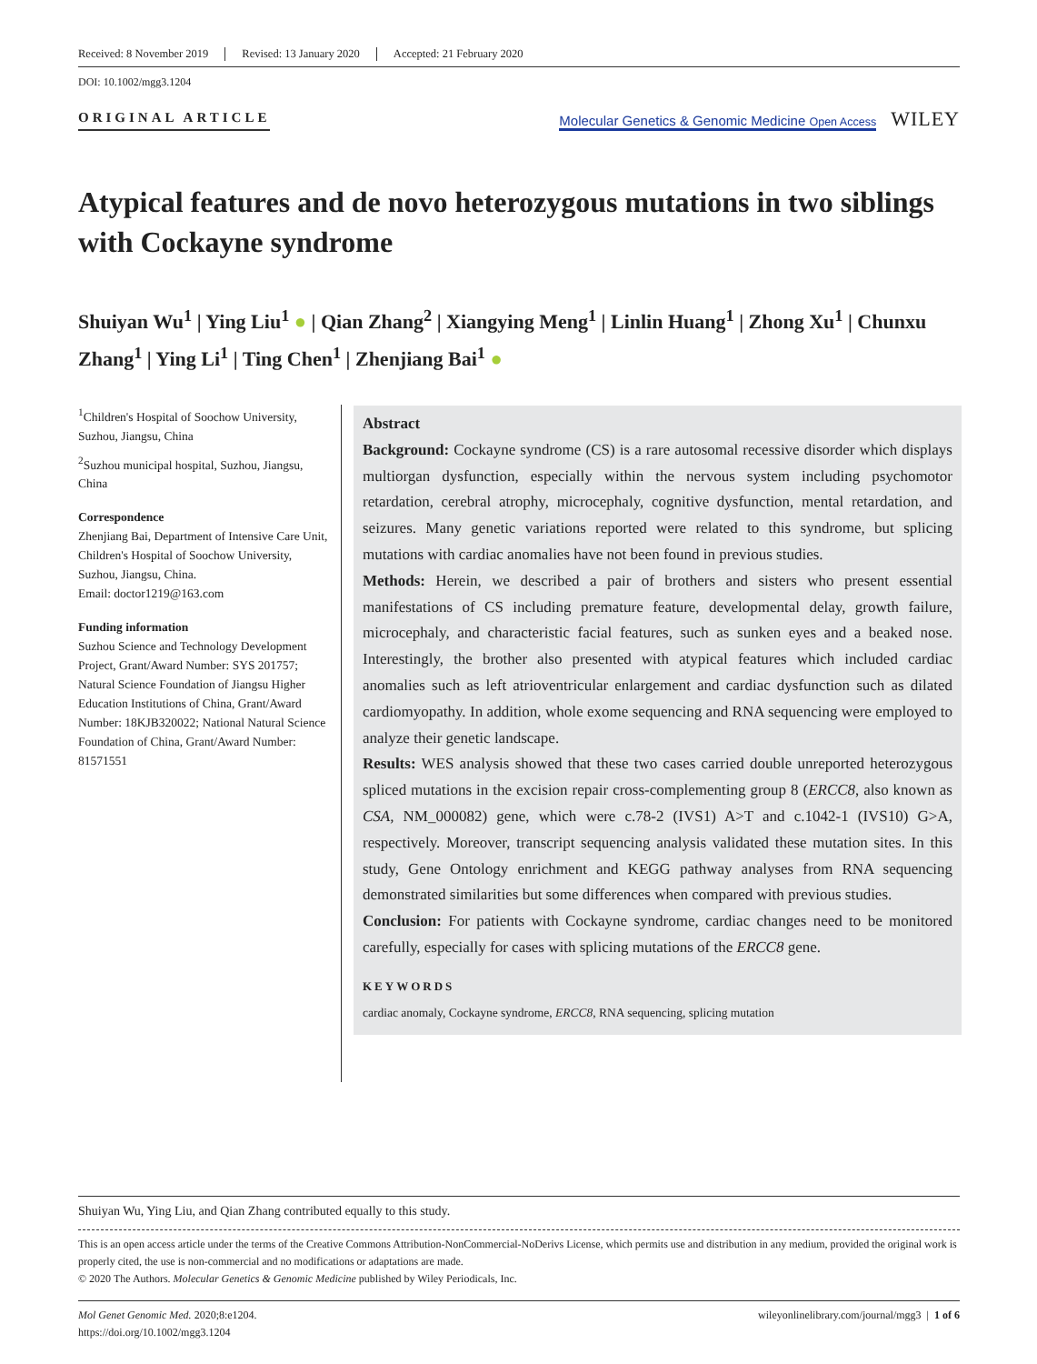Received: 8 November 2019 Revised: 13 January 2020 Accepted: 21 February 2020
DOI: 10.1002/mgg3.1204
ORIGINAL ARTICLE
Molecular Genetics & Genomic Medicine Open Access
WILEY
Atypical features and de novo heterozygous mutations in two siblings with Cockayne syndrome
Shuiyan Wu<sup>1</sup> | Ying Liu<sup>1</sup> ● | Qian Zhang<sup>2</sup> | Xiangying Meng<sup>1</sup> | Linlin Huang<sup>1</sup> | Zhong Xu<sup>1</sup> | Chunxu Zhang<sup>1</sup> | Ying Li<sup>1</sup> | Ting Chen<sup>1</sup> | Zhenjiang Bai<sup>1</sup> ●
<sup>1</sup> Children's Hospital of Soochow University, Suzhou, Jiangsu, China
<sup>2</sup> Suzhou municipal hospital, Suzhou, Jiangsu, China
Correspondence
Zhenjiang Bai, Department of Intensive Care Unit, Children's Hospital of Soochow University, Suzhou, Jiangsu, China.
Email: doctor1219@163.com
Funding information
Suzhou Science and Technology Development Project, Grant/Award Number: SYS 201757; Natural Science Foundation of Jiangsu Higher Education Institutions of China, Grant/Award Number: 18KJB320022; National Natural Science Foundation of China, Grant/Award Number: 81571551
Abstract
Background: Cockayne syndrome (CS) is a rare autosomal recessive disorder which displays multiorgan dysfunction, especially within the nervous system including psychomotor retardation, cerebral atrophy, microcephaly, cognitive dysfunction, mental retardation, and seizures. Many genetic variations reported were related to this syndrome, but splicing mutations with cardiac anomalies have not been found in previous studies.
Methods: Herein, we described a pair of brothers and sisters who present essential manifestations of CS including premature feature, developmental delay, growth failure, microcephaly, and characteristic facial features, such as sunken eyes and a beaked nose. Interestingly, the brother also presented with atypical features which included cardiac anomalies such as left atrioventricular enlargement and cardiac dysfunction such as dilated cardiomyopathy. In addition, whole exome sequencing and RNA sequencing were employed to analyze their genetic landscape.
Results: WES analysis showed that these two cases carried double unreported heterozygous spliced mutations in the excision repair cross-complementing group 8 (ERCC8, also known as CSA, NM_000082) gene, which were c.78-2 (IVS1) A>T and c.1042-1 (IVS10) G>A, respectively. Moreover, transcript sequencing analysis validated these mutation sites. In this study, Gene Ontology enrichment and KEGG pathway analyses from RNA sequencing demonstrated similarities but some differences when compared with previous studies.
Conclusion: For patients with Cockayne syndrome, cardiac changes need to be monitored carefully, especially for cases with splicing mutations of the ERCC8 gene.
KEYWORDS
cardiac anomaly, Cockayne syndrome, ERCC8, RNA sequencing, splicing mutation
Shuiyan Wu, Ying Liu, and Qian Zhang contributed equally to this study.
This is an open access article under the terms of the Creative Commons Attribution-NonCommercial-NoDerivs License, which permits use and distribution in any medium, provided the original work is properly cited, the use is non-commercial and no modifications or adaptations are made.
© 2020 The Authors. Molecular Genetics & Genomic Medicine published by Wiley Periodicals, Inc.
Mol Genet Genomic Med. 2020;8:e1204.
https://doi.org/10.1002/mgg3.1204
wileyonlinelibrary.com/journal/mgg3 | 1 of 6